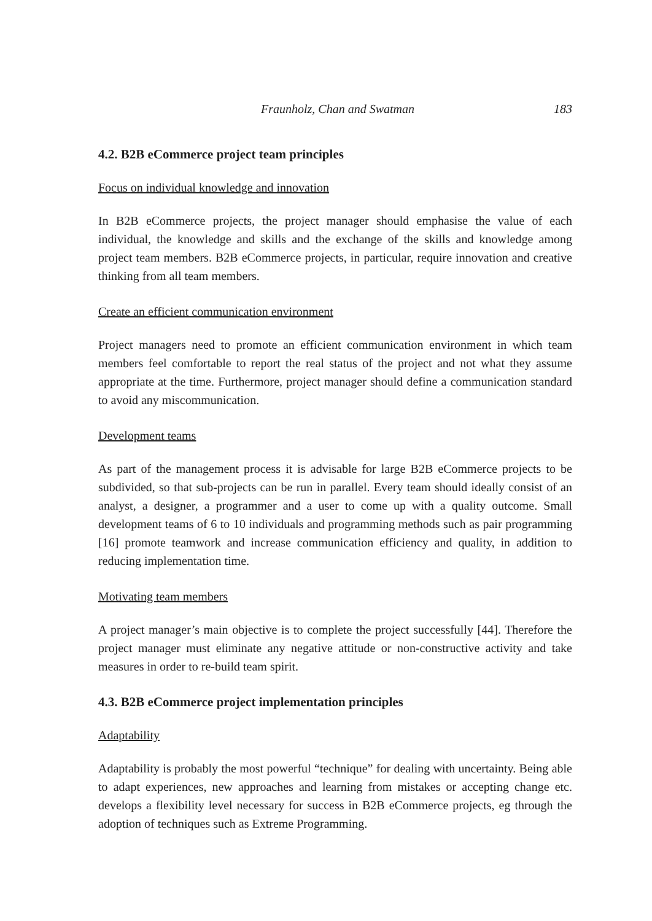Fraunholz, Chan and Swatman 183
4.2. B2B eCommerce project team principles
Focus on individual knowledge and innovation
In B2B eCommerce projects, the project manager should emphasise the value of each individual, the knowledge and skills and the exchange of the skills and knowledge among project team members. B2B eCommerce projects, in particular, require innovation and creative thinking from all team members.
Create an efficient communication environment
Project managers need to promote an efficient communication environment in which team members feel comfortable to report the real status of the project and not what they assume appropriate at the time. Furthermore, project manager should define a communication standard to avoid any miscommunication.
Development teams
As part of the management process it is advisable for large B2B eCommerce projects to be subdivided, so that sub-projects can be run in parallel. Every team should ideally consist of an analyst, a designer, a programmer and a user to come up with a quality outcome. Small development teams of 6 to 10 individuals and programming methods such as pair programming [16] promote teamwork and increase communication efficiency and quality, in addition to reducing implementation time.
Motivating team members
A project manager’s main objective is to complete the project successfully [44]. Therefore the project manager must eliminate any negative attitude or non-constructive activity and take measures in order to re-build team spirit.
4.3. B2B eCommerce project implementation principles
Adaptability
Adaptability is probably the most powerful “technique” for dealing with uncertainty. Being able to adapt experiences, new approaches and learning from mistakes or accepting change etc. develops a flexibility level necessary for success in B2B eCommerce projects, eg through the adoption of techniques such as Extreme Programming.